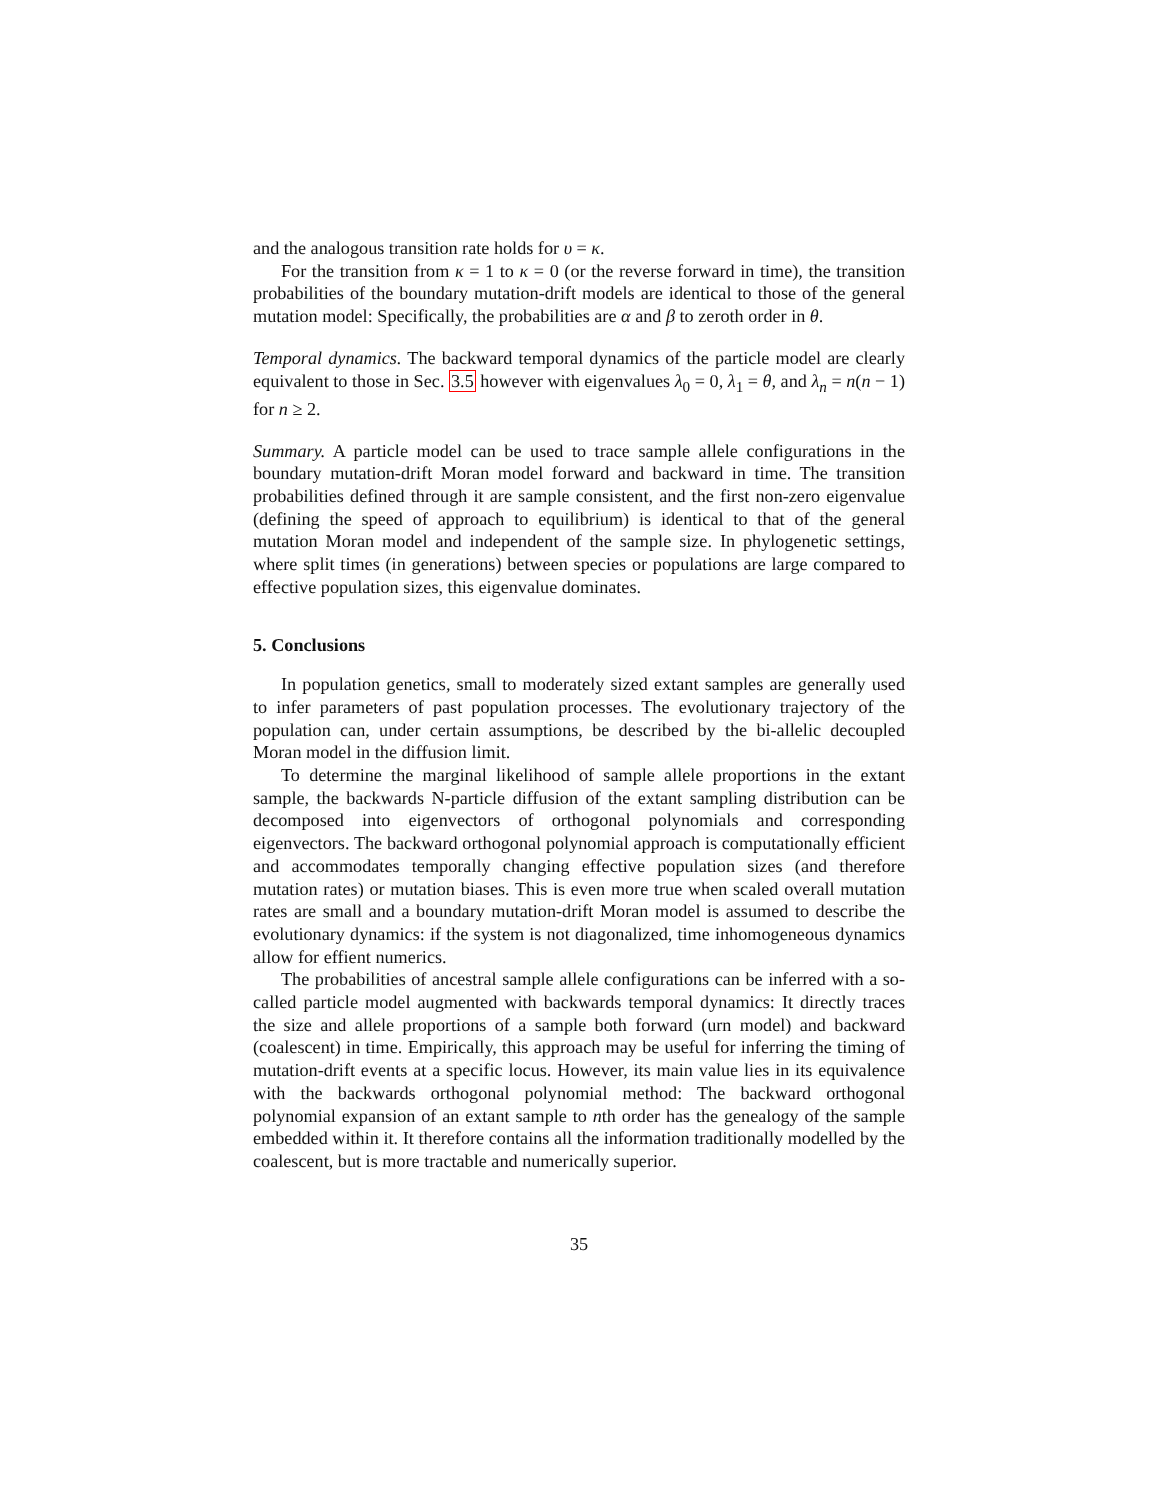and the analogous transition rate holds for υ = κ.
For the transition from κ = 1 to κ = 0 (or the reverse forward in time), the transition probabilities of the boundary mutation-drift models are identical to those of the general mutation model: Specifically, the probabilities are α and β to zeroth order in θ.
Temporal dynamics. The backward temporal dynamics of the particle model are clearly equivalent to those in Sec. 3.5 however with eigenvalues λ<sub>0</sub> = 0, λ<sub>1</sub> = θ, and λ<sub>n</sub> = n(n − 1) for n ≥ 2.
Summary. A particle model can be used to trace sample allele configurations in the boundary mutation-drift Moran model forward and backward in time. The transition probabilities defined through it are sample consistent, and the first non-zero eigenvalue (defining the speed of approach to equilibrium) is identical to that of the general mutation Moran model and independent of the sample size. In phylogenetic settings, where split times (in generations) between species or populations are large compared to effective population sizes, this eigenvalue dominates.
5. Conclusions
In population genetics, small to moderately sized extant samples are generally used to infer parameters of past population processes. The evolutionary trajectory of the population can, under certain assumptions, be described by the bi-allelic decoupled Moran model in the diffusion limit.
To determine the marginal likelihood of sample allele proportions in the extant sample, the backwards N-particle diffusion of the extant sampling distribution can be decomposed into eigenvectors of orthogonal polynomials and corresponding eigenvectors. The backward orthogonal polynomial approach is computationally efficient and accommodates temporally changing effective population sizes (and therefore mutation rates) or mutation biases. This is even more true when scaled overall mutation rates are small and a boundary mutation-drift Moran model is assumed to describe the evolutionary dynamics: if the system is not diagonalized, time inhomogeneous dynamics allow for effient numerics.
The probabilities of ancestral sample allele configurations can be inferred with a so-called particle model augmented with backwards temporal dynamics: It directly traces the size and allele proportions of a sample both forward (urn model) and backward (coalescent) in time. Empirically, this approach may be useful for inferring the timing of mutation-drift events at a specific locus. However, its main value lies in its equivalence with the backwards orthogonal polynomial method: The backward orthogonal polynomial expansion of an extant sample to nth order has the genealogy of the sample embedded within it. It therefore contains all the information traditionally modelled by the coalescent, but is more tractable and numerically superior.
35